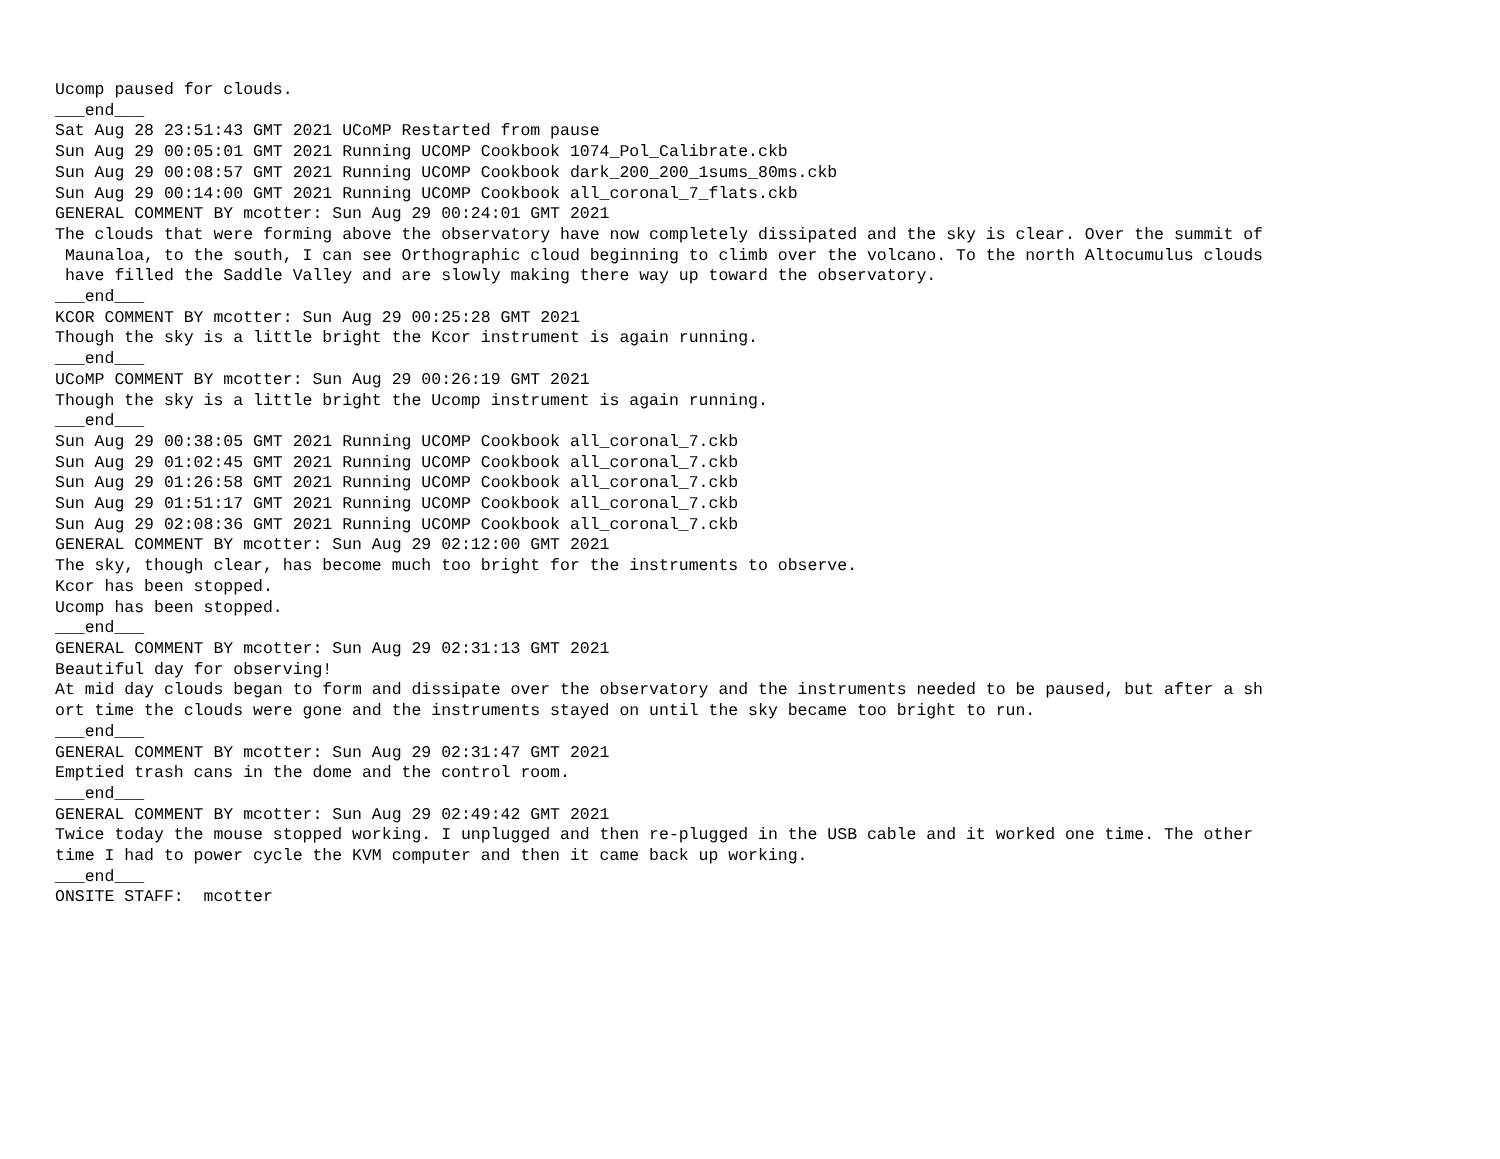Ucomp paused for clouds.
___end___
Sat Aug 28 23:51:43 GMT 2021 UCoMP Restarted from pause
Sun Aug 29 00:05:01 GMT 2021 Running UCOMP Cookbook 1074_Pol_Calibrate.ckb
Sun Aug 29 00:08:57 GMT 2021 Running UCOMP Cookbook dark_200_200_1sums_80ms.ckb
Sun Aug 29 00:14:00 GMT 2021 Running UCOMP Cookbook all_coronal_7_flats.ckb
GENERAL COMMENT BY mcotter: Sun Aug 29 00:24:01 GMT 2021
The clouds that were forming above the observatory have now completely dissipated and the sky is clear. Over the summit of
 Maunaloa, to the south, I can see Orthographic cloud beginning to climb over the volcano. To the north Altocumulus clouds
 have filled the Saddle Valley and are slowly making there way up toward the observatory.
___end___
KCOR COMMENT BY mcotter: Sun Aug 29 00:25:28 GMT 2021
Though the sky is a little bright the Kcor instrument is again running.
___end___
UCoMP COMMENT BY mcotter: Sun Aug 29 00:26:19 GMT 2021
Though the sky is a little bright the Ucomp instrument is again running.
___end___
Sun Aug 29 00:38:05 GMT 2021 Running UCOMP Cookbook all_coronal_7.ckb
Sun Aug 29 01:02:45 GMT 2021 Running UCOMP Cookbook all_coronal_7.ckb
Sun Aug 29 01:26:58 GMT 2021 Running UCOMP Cookbook all_coronal_7.ckb
Sun Aug 29 01:51:17 GMT 2021 Running UCOMP Cookbook all_coronal_7.ckb
Sun Aug 29 02:08:36 GMT 2021 Running UCOMP Cookbook all_coronal_7.ckb
GENERAL COMMENT BY mcotter: Sun Aug 29 02:12:00 GMT 2021
The sky, though clear, has become much too bright for the instruments to observe.
Kcor has been stopped.
Ucomp has been stopped.
___end___
GENERAL COMMENT BY mcotter: Sun Aug 29 02:31:13 GMT 2021
Beautiful day for observing!
At mid day clouds began to form and dissipate over the observatory and the instruments needed to be paused, but after a sh
ort time the clouds were gone and the instruments stayed on until the sky became too bright to run.
___end___
GENERAL COMMENT BY mcotter: Sun Aug 29 02:31:47 GMT 2021
Emptied trash cans in the dome and the control room.
___end___
GENERAL COMMENT BY mcotter: Sun Aug 29 02:49:42 GMT 2021
Twice today the mouse stopped working. I unplugged and then re-plugged in the USB cable and it worked one time. The other
time I had to power cycle the KVM computer and then it came back up working.
___end___
ONSITE STAFF:  mcotter